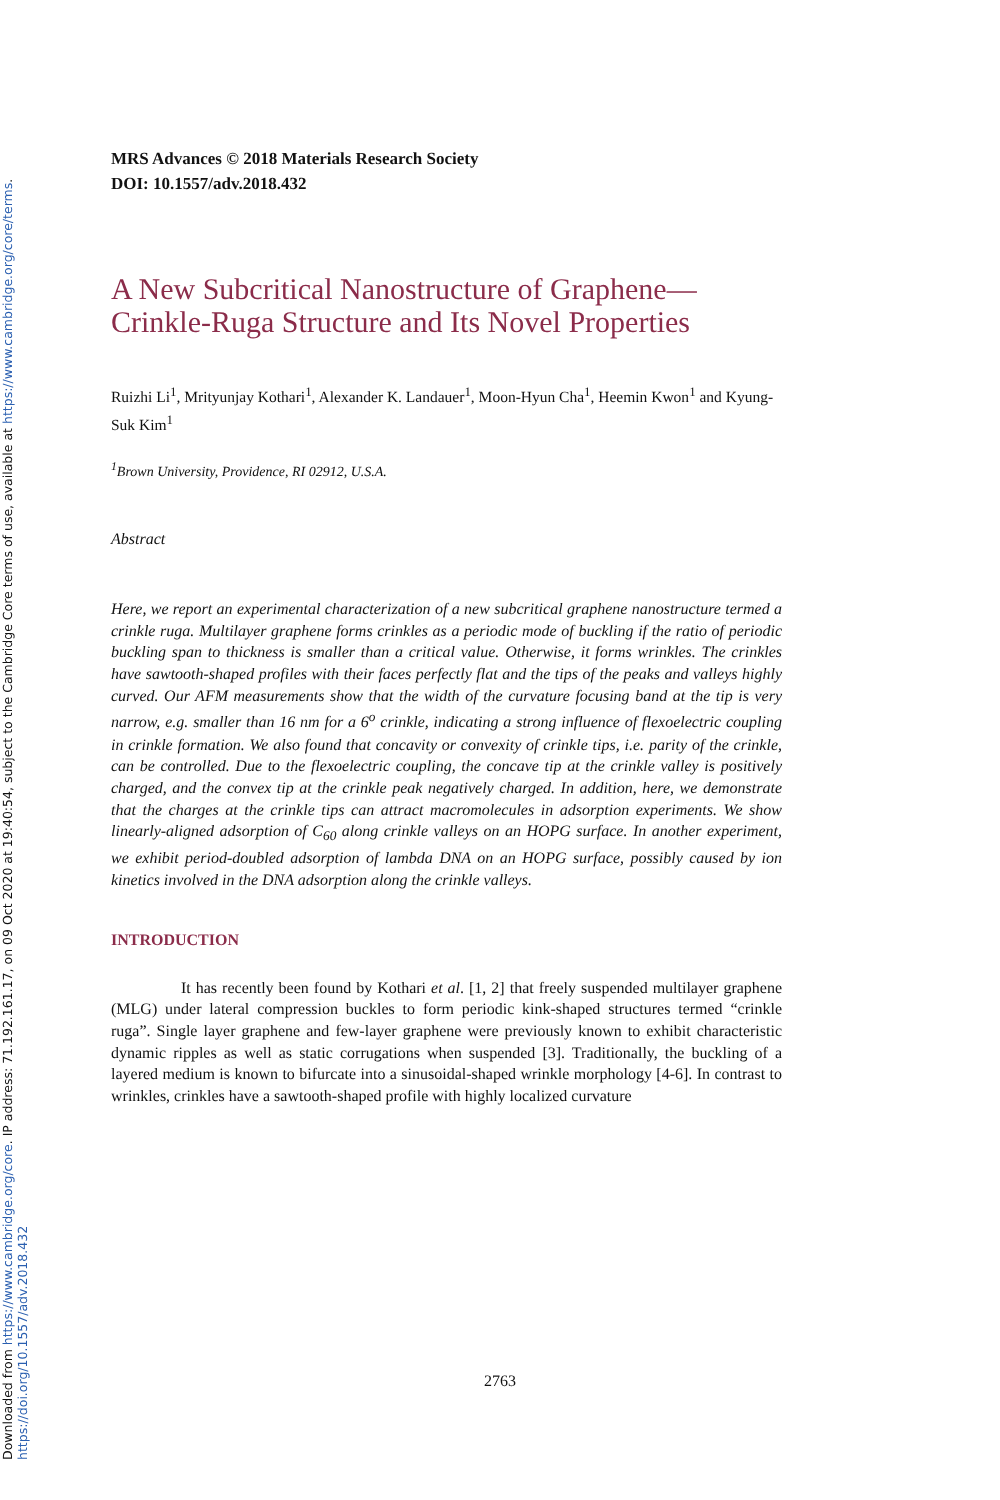Downloaded from https://www.cambridge.org/core. IP address: 71.192.161.17, on 09 Oct 2020 at 19:40:54, subject to the Cambridge Core terms of use, available at https://www.cambridge.org/core/terms.
https://doi.org/10.1557/adv.2018.432
MRS Advances © 2018 Materials Research Society
DOI: 10.1557/adv.2018.432
A New Subcritical Nanostructure of Graphene—
Crinkle-Ruga Structure and Its Novel Properties
Ruizhi Li<sup>1</sup>, Mrityunjay Kothari<sup>1</sup>, Alexander K. Landauer<sup>1</sup>, Moon-Hyun Cha<sup>1</sup>, Heemin Kwon<sup>1</sup> and Kyung-Suk Kim<sup>1</sup>
<sup>1</sup> Brown University, Providence, RI 02912, U.S.A.
Abstract
Here, we report an experimental characterization of a new subcritical graphene nanostructure termed a crinkle ruga. Multilayer graphene forms crinkles as a periodic mode of buckling if the ratio of periodic buckling span to thickness is smaller than a critical value. Otherwise, it forms wrinkles. The crinkles have sawtooth-shaped profiles with their faces perfectly flat and the tips of the peaks and valleys highly curved. Our AFM measurements show that the width of the curvature focusing band at the tip is very narrow, e.g. smaller than 16 nm for a 6<sup>o</sup> crinkle, indicating a strong influence of flexoelectric coupling in crinkle formation. We also found that concavity or convexity of crinkle tips, i.e. parity of the crinkle, can be controlled. Due to the flexoelectric coupling, the concave tip at the crinkle valley is positively charged, and the convex tip at the crinkle peak negatively charged. In addition, here, we demonstrate that the charges at the crinkle tips can attract macromolecules in adsorption experiments. We show linearly-aligned adsorption of C<sub>60</sub> along crinkle valleys on an HOPG surface. In another experiment, we exhibit period-doubled adsorption of lambda DNA on an HOPG surface, possibly caused by ion kinetics involved in the DNA adsorption along the crinkle valleys.
INTRODUCTION
It has recently been found by Kothari et al. [1, 2] that freely suspended multilayer graphene (MLG) under lateral compression buckles to form periodic kink-shaped structures termed “crinkle ruga”. Single layer graphene and few-layer graphene were previously known to exhibit characteristic dynamic ripples as well as static corrugations when suspended [3]. Traditionally, the buckling of a layered medium is known to bifurcate into a sinusoidal-shaped wrinkle morphology [4-6]. In contrast to wrinkles, crinkles have a sawtooth-shaped profile with highly localized curvature
2763